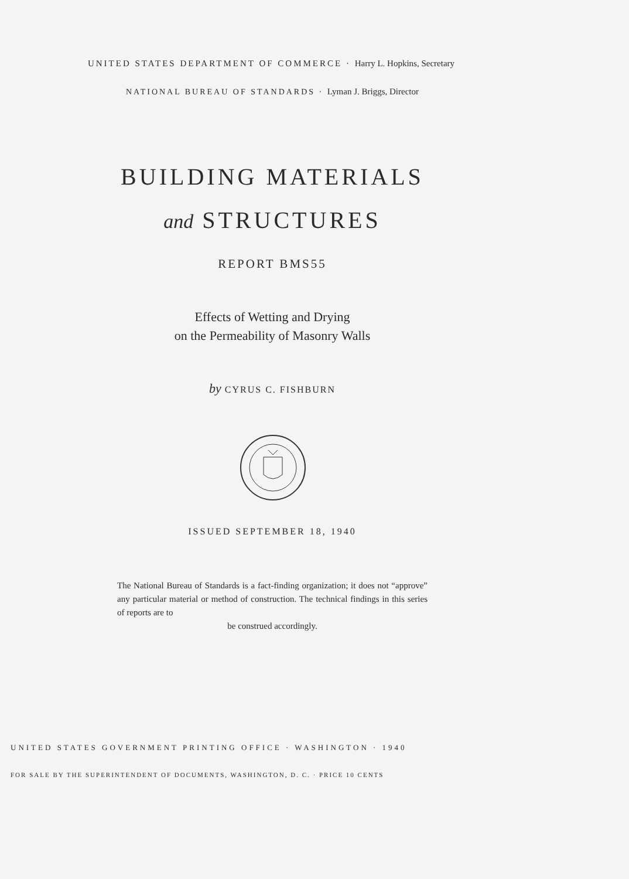UNITED STATES DEPARTMENT OF COMMERCE · Harry L. Hopkins, Secretary
NATIONAL BUREAU OF STANDARDS · Lyman J. Briggs, Director
BUILDING MATERIALS
and STRUCTURES
REPORT BMS55
Effects of Wetting and Drying
on the Permeability of Masonry Walls
by CYRUS C. FISHBURN
ISSUED SEPTEMBER 18, 1940
The National Bureau of Standards is a fact-finding organization; it does not “approve” any particular material or method of construction. The technical findings in this series of reports are to
be construed accordingly.
UNITED STATES GOVERNMENT PRINTING OFFICE · WASHINGTON · 1940
FOR SALE BY THE SUPERINTENDENT OF DOCUMENTS, WASHINGTON, D. C. · PRICE 10 CENTS